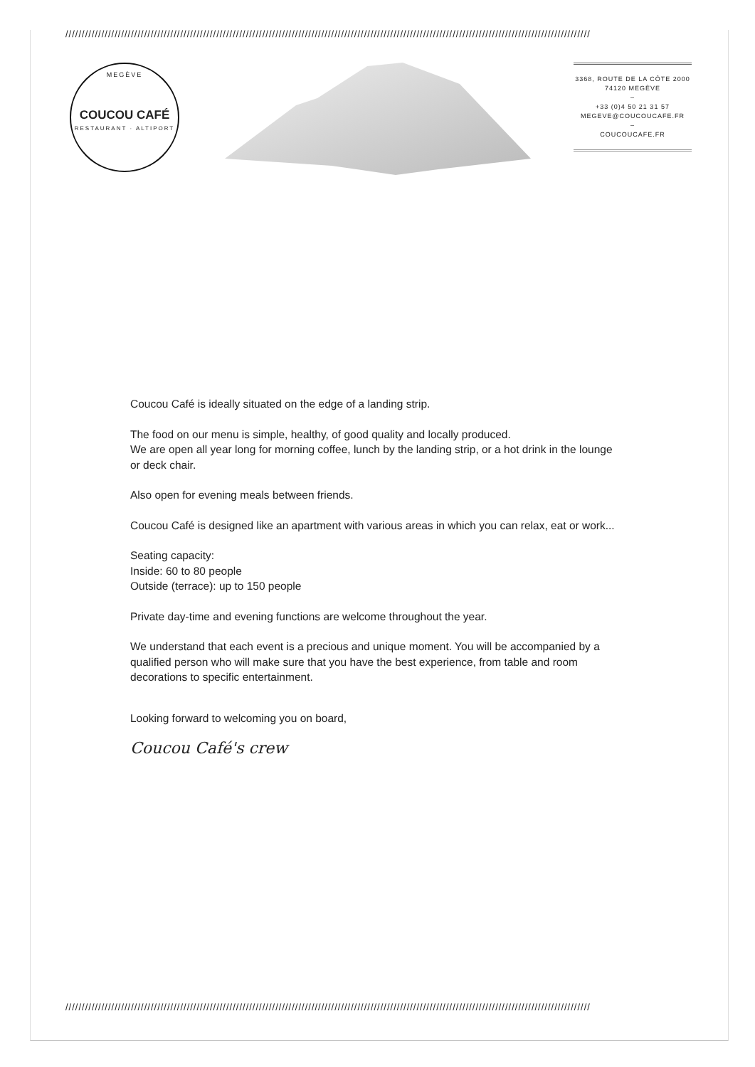////////////////////////////////////////////////////////////////////////////////////////////////////////////////////////////////////////////////////////////////
MEGÈVE
COUCOU CAFÉ
RESTAURANT · ALTIPORT
3368, ROUTE DE LA CÔTE 2000
74120 MEGÈVE
–
+33 (0)4 50 21 31 57
MEGEVE@COUCOUCAFE.FR
–
COUCOUCAFE.FR
Coucou Café is ideally situated on the edge of a landing strip.
The food on our menu is simple, healthy, of good quality and locally produced.
We are open all year long for morning coffee, lunch by the landing strip, or a hot drink in the lounge or deck chair.
Also open for evening meals between friends.
Coucou Café is designed like an apartment with various areas in which you can relax, eat or work...
Seating capacity:
Inside: 60 to 80 people
Outside (terrace): up to 150 people
Private day-time and evening functions are welcome throughout the year.
We understand that each event is a precious and unique moment. You will be accompanied by a qualified person who will make sure that you have the best experience, from table and room decorations to specific entertainment.
Looking forward to welcoming you on board,
Coucou Café's crew
////////////////////////////////////////////////////////////////////////////////////////////////////////////////////////////////////////////////////////////////